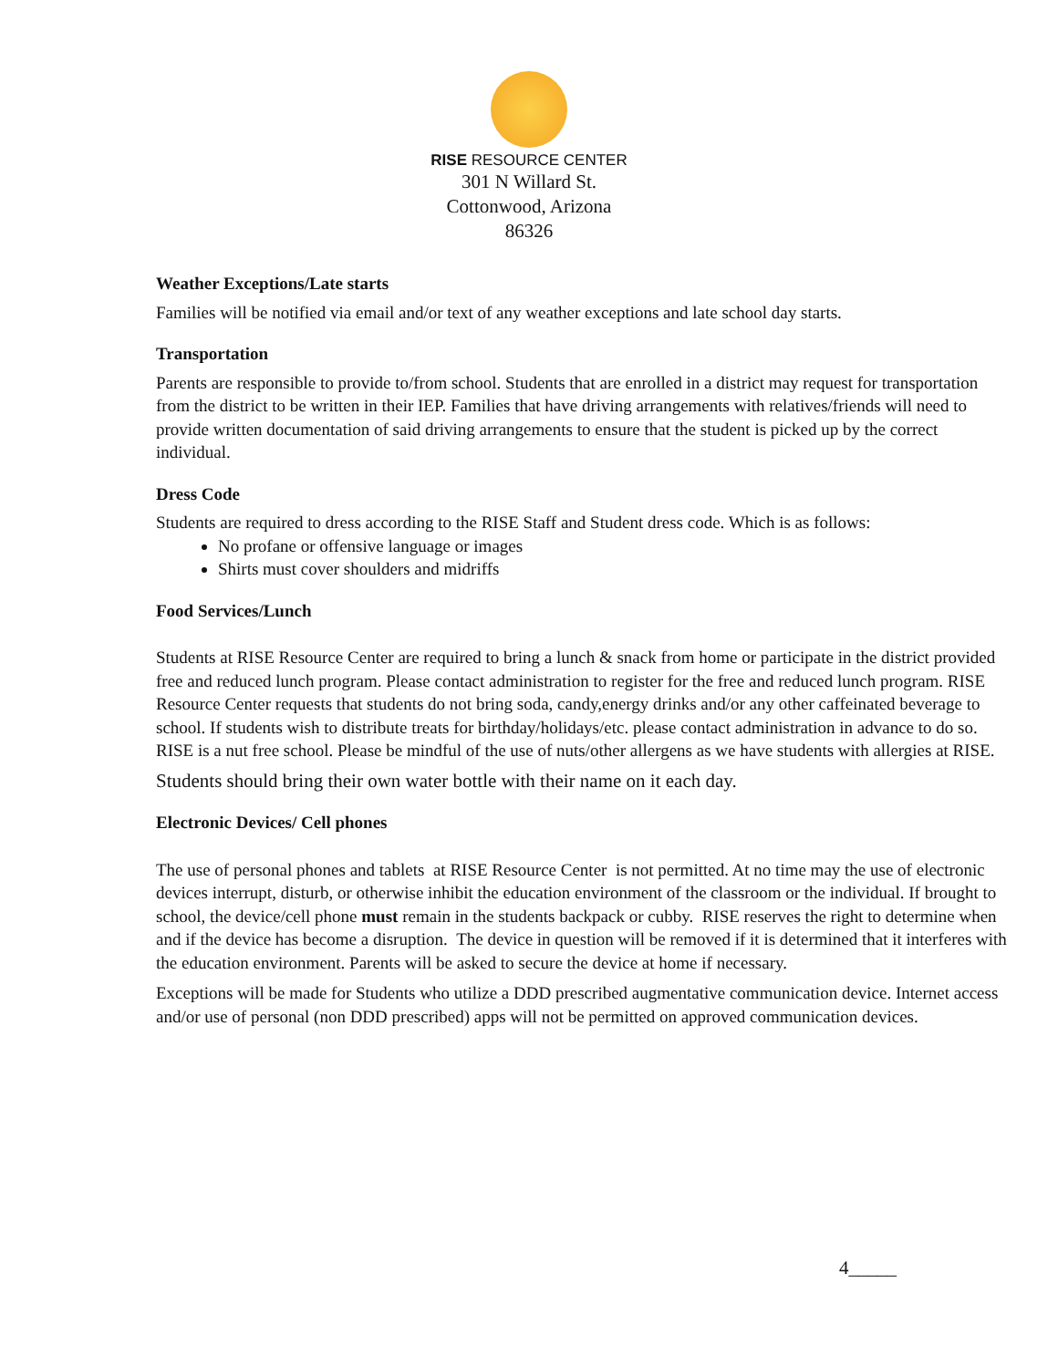RISE RESOURCE CENTER
301 N Willard St.
Cottonwood, Arizona
86326
Weather Exceptions/Late starts
Families will be notified via email and/or text of any weather exceptions and late school day starts.
Transportation
Parents are responsible to provide to/from school. Students that are enrolled in a district may request for transportation from the district to be written in their IEP. Families that have driving arrangements with relatives/friends will need to provide written documentation of said driving arrangements to ensure that the student is picked up by the correct individual.
Dress Code
Students are required to dress according to the RISE Staff and Student dress code. Which is as follows:
No profane or offensive language or images
Shirts must cover shoulders and midriffs
Food Services/Lunch
Students at RISE Resource Center are required to bring a lunch & snack from home or participate in the district provided free and reduced lunch program. Please contact administration to register for the free and reduced lunch program. RISE Resource Center requests that students do not bring soda, candy,energy drinks and/or any other caffeinated beverage to school. If students wish to distribute treats for birthday/holidays/etc. please contact administration in advance to do so. RISE is a nut free school. Please be mindful of the use of nuts/other allergens as we have students with allergies at RISE.
Students should bring their own water bottle with their name on it each day.
Electronic Devices/ Cell phones
The use of personal phones and tablets at RISE Resource Center is not permitted. At no time may the use of electronic devices interrupt, disturb, or otherwise inhibit the education environment of the classroom or the individual. If brought to school, the device/cell phone must remain in the students backpack or cubby. RISE reserves the right to determine when and if the device has become a disruption. The device in question will be removed if it is determined that it interferes with the education environment. Parents will be asked to secure the device at home if necessary.
Exceptions will be made for Students who utilize a DDD prescribed augmentative communication device. Internet access and/or use of personal (non DDD prescribed) apps will not be permitted on approved communication devices.
4_____